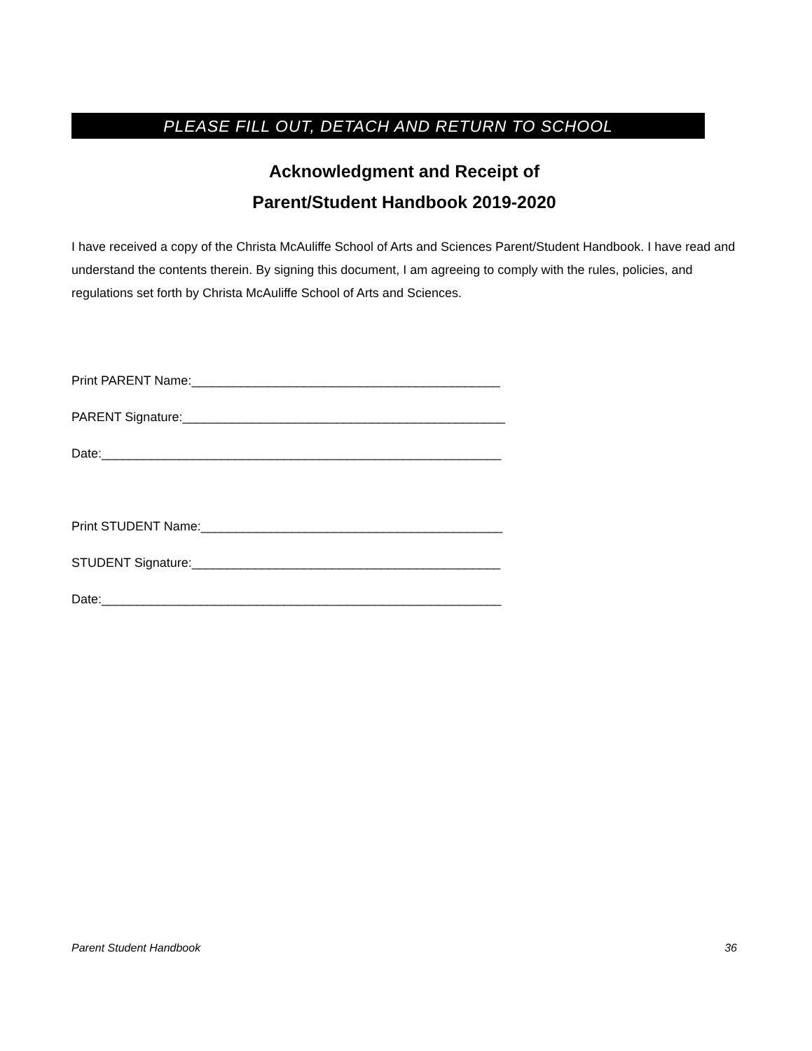PLEASE FILL OUT, DETACH AND RETURN TO SCHOOL
Acknowledgment and Receipt of
Parent/Student Handbook 2019-2020
I have received a copy of the Christa McAuliffe School of Arts and Sciences Parent/Student Handbook. I have read and understand the contents therein. By signing this document, I am agreeing to comply with the rules, policies, and regulations set forth by Christa McAuliffe School of Arts and Sciences.
Print PARENT Name:____________________________________________
PARENT Signature:______________________________________________
Date:_________________________________________________________
Print STUDENT Name:___________________________________________
STUDENT Signature:____________________________________________
Date:_________________________________________________________
Parent Student Handbook 36